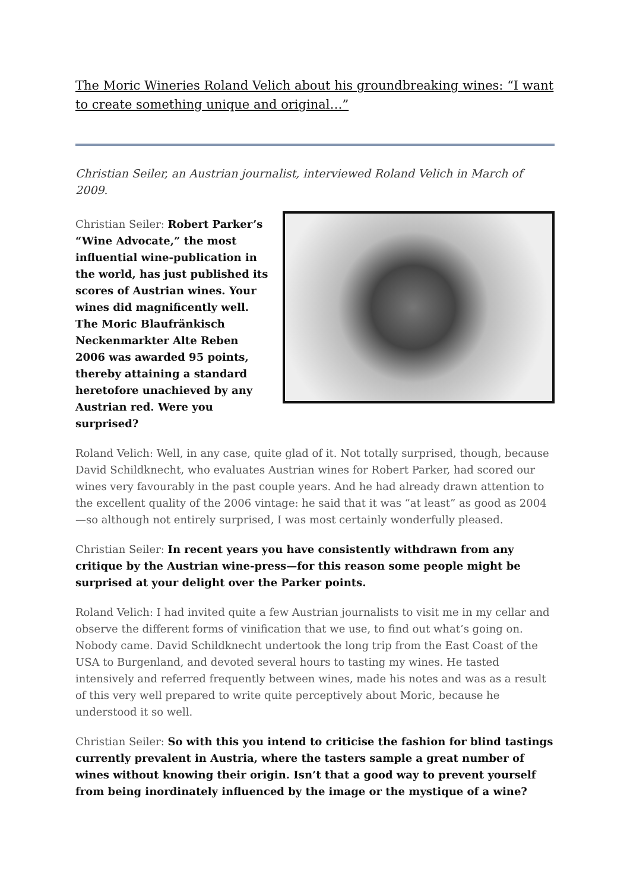The Moric Wineries Roland Velich about his groundbreaking wines: “I want to create something unique and original…”
Christian Seiler, an Austrian journalist, interviewed Roland Velich in March of 2009.
Christian Seiler: Robert Parker’s “Wine Advocate,” the most influential wine-publication in the world, has just published its scores of Austrian wines. Your wines did magnificently well. The Moric Blaufränkisch Neckenmarkter Alte Reben 2006 was awarded 95 points, thereby attaining a standard heretofore unachieved by any Austrian red. Were you surprised?
Roland Velich: Well, in any case, quite glad of it. Not totally surprised, though, because David Schildknecht, who evaluates Austrian wines for Robert Parker, had scored our wines very favourably in the past couple years. And he had already drawn attention to the excellent quality of the 2006 vintage: he said that it was “at least” as good as 2004—so although not entirely surprised, I was most certainly wonderfully pleased.
Christian Seiler: In recent years you have consistently withdrawn from any critique by the Austrian wine-press—for this reason some people might be surprised at your delight over the Parker points.
Roland Velich: I had invited quite a few Austrian journalists to visit me in my cellar and observe the different forms of vinification that we use, to find out what’s going on. Nobody came. David Schildknecht undertook the long trip from the East Coast of the USA to Burgenland, and devoted several hours to tasting my wines. He tasted intensively and referred frequently between wines, made his notes and was as a result of this very well prepared to write quite perceptively about Moric, because he understood it so well.
Christian Seiler: So with this you intend to criticise the fashion for blind tastings currently prevalent in Austria, where the tasters sample a great number of wines without knowing their origin. Isn’t that a good way to prevent yourself from being inordinately influenced by the image or the mystique of a wine?